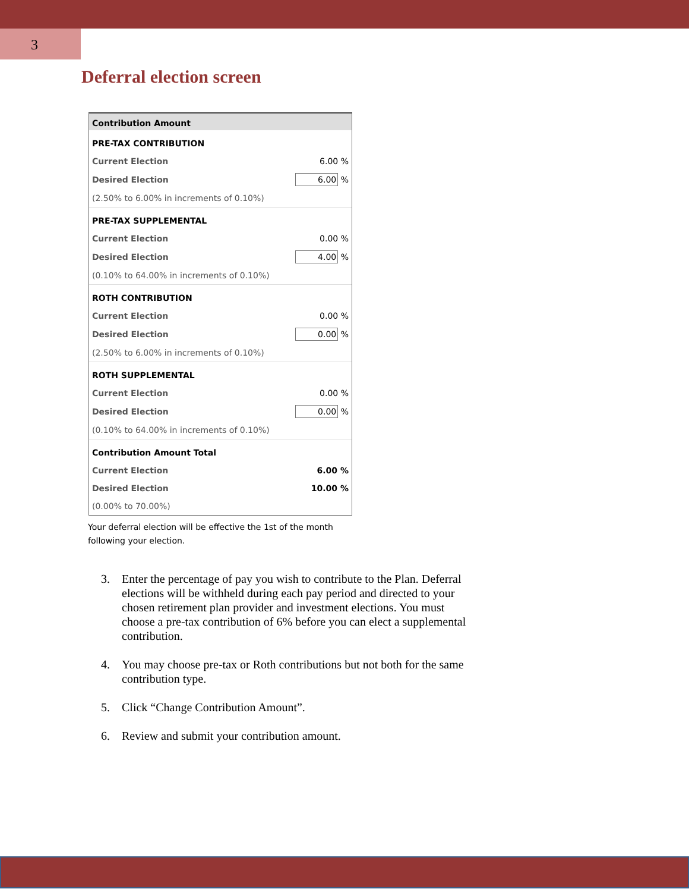3
Deferral election screen
Contribution Amount
| PRE-TAX CONTRIBUTION | |
| Current Election | 6.00 % |
| Desired Election | 6.00 % |
| (2.50% to 6.00% in increments of 0.10%) | |
| PRE-TAX SUPPLEMENTAL | |
| Current Election | 0.00 % |
| Desired Election | 4.00 % |
| (0.10% to 64.00% in increments of 0.10%) | |
| ROTH CONTRIBUTION | |
| Current Election | 0.00 % |
| Desired Election | 0.00 % |
| (2.50% to 6.00% in increments of 0.10%) | |
| ROTH SUPPLEMENTAL | |
| Current Election | 0.00 % |
| Desired Election | 0.00 % |
| (0.10% to 64.00% in increments of 0.10%) | |
| Contribution Amount Total | |
| Current Election | 6.00 % |
| Desired Election | 10.00 % |
| (0.00% to 70.00%) | |
Your deferral election will be effective the 1st of the month following your election.
3. Enter the percentage of pay you wish to contribute to the Plan. Deferral elections will be withheld during each pay period and directed to your chosen retirement plan provider and investment elections. You must choose a pre-tax contribution of 6% before you can elect a supplemental contribution.
4. You may choose pre-tax or Roth contributions but not both for the same contribution type.
5. Click “Change Contribution Amount”.
6. Review and submit your contribution amount.